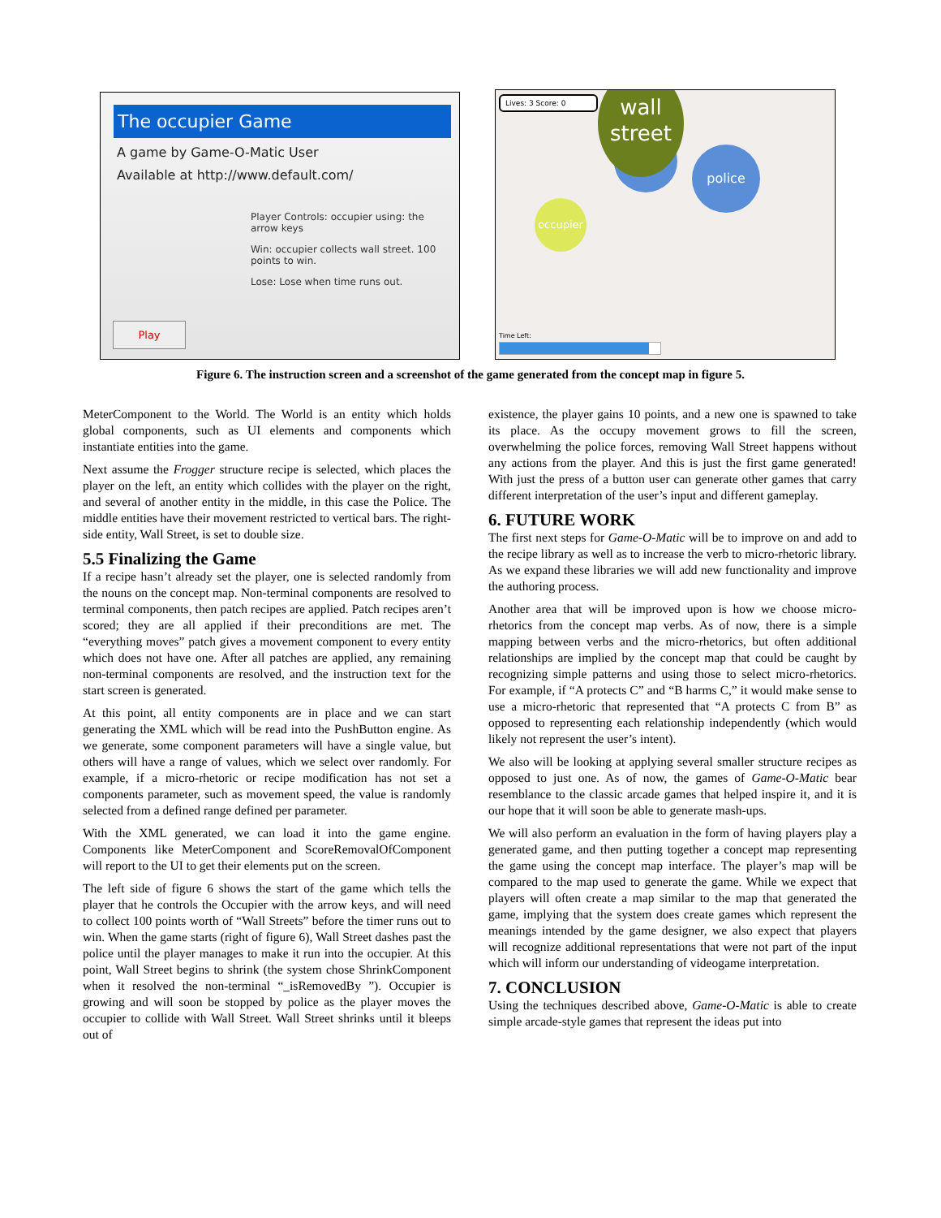The occupier Game
A game by Game-O-Matic User
Available at http://www.default.com/
Player Controls: occupier using: the arrow keys
Win: occupier collects wall street. 100 points to win.
Lose: Lose when time runs out.
Play
Lives: 3 Score: 0
wall
street
police
occupier
Time Left:
Figure 6. The instruction screen and a screenshot of the game generated from the concept map in figure 5.
MeterComponent to the World. The World is an entity which holds global components, such as UI elements and components which instantiate entities into the game.
Next assume the Frogger structure recipe is selected, which places the player on the left, an entity which collides with the player on the right, and several of another entity in the middle, in this case the Police. The middle entities have their movement restricted to vertical bars. The right-side entity, Wall Street, is set to double size.
5.5 Finalizing the Game
If a recipe hasn’t already set the player, one is selected randomly from the nouns on the concept map. Non-terminal components are resolved to terminal components, then patch recipes are applied. Patch recipes aren’t scored; they are all applied if their preconditions are met. The “everything moves” patch gives a movement component to every entity which does not have one. After all patches are applied, any remaining non-terminal components are resolved, and the instruction text for the start screen is generated.
At this point, all entity components are in place and we can start generating the XML which will be read into the PushButton engine. As we generate, some component parameters will have a single value, but others will have a range of values, which we select over randomly. For example, if a micro-rhetoric or recipe modification has not set a components parameter, such as movement speed, the value is randomly selected from a defined range defined per parameter.
With the XML generated, we can load it into the game engine. Components like MeterComponent and ScoreRemovalOfComponent will report to the UI to get their elements put on the screen.
The left side of figure 6 shows the start of the game which tells the player that he controls the Occupier with the arrow keys, and will need to collect 100 points worth of “Wall Streets” before the timer runs out to win. When the game starts (right of figure 6), Wall Street dashes past the police until the player manages to make it run into the occupier. At this point, Wall Street begins to shrink (the system chose ShrinkComponent when it resolved the non-terminal “_isRemovedBy ”). Occupier is growing and will soon be stopped by police as the player moves the occupier to collide with Wall Street. Wall Street shrinks until it bleeps out of
existence, the player gains 10 points, and a new one is spawned to take its place. As the occupy movement grows to fill the screen, overwhelming the police forces, removing Wall Street happens without any actions from the player. And this is just the first game generated! With just the press of a button user can generate other games that carry different interpretation of the user’s input and different gameplay.
6. FUTURE WORK
The first next steps for Game-O-Matic will be to improve on and add to the recipe library as well as to increase the verb to micro-rhetoric library. As we expand these libraries we will add new functionality and improve the authoring process.
Another area that will be improved upon is how we choose micro-rhetorics from the concept map verbs. As of now, there is a simple mapping between verbs and the micro-rhetorics, but often additional relationships are implied by the concept map that could be caught by recognizing simple patterns and using those to select micro-rhetorics. For example, if “A protects C” and “B harms C,” it would make sense to use a micro-rhetoric that represented that “A protects C from B” as opposed to representing each relationship independently (which would likely not represent the user’s intent).
We also will be looking at applying several smaller structure recipes as opposed to just one. As of now, the games of Game-O-Matic bear resemblance to the classic arcade games that helped inspire it, and it is our hope that it will soon be able to generate mash-ups.
We will also perform an evaluation in the form of having players play a generated game, and then putting together a concept map representing the game using the concept map interface. The player’s map will be compared to the map used to generate the game. While we expect that players will often create a map similar to the map that generated the game, implying that the system does create games which represent the meanings intended by the game designer, we also expect that players will recognize additional representations that were not part of the input which will inform our understanding of videogame interpretation.
7. CONCLUSION
Using the techniques described above, Game-O-Matic is able to create simple arcade-style games that represent the ideas put into